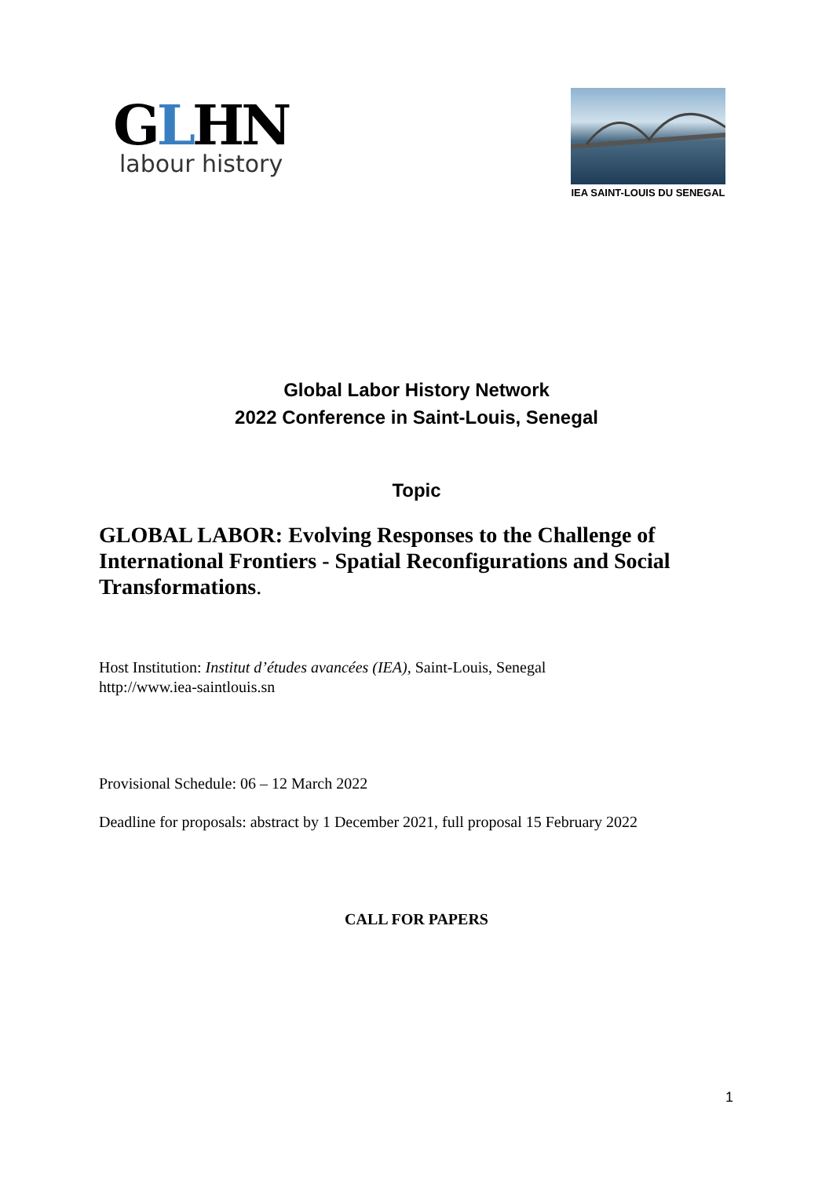GLHN
labour history
IEA SAINT-LOUIS DU SENEGAL
Global Labor History Network
2022 Conference in Saint-Louis, Senegal
Topic
GLOBAL LABOR: Evolving Responses to the Challenge of International Frontiers - Spatial Reconfigurations and Social Transformations.
Host Institution: Institut d’études avancées (IEA), Saint-Louis, Senegal
http://www.iea-saintlouis.sn
Provisional Schedule: 06 – 12 March 2022
Deadline for proposals: abstract by 1 December 2021, full proposal 15 February 2022
CALL FOR PAPERS
1